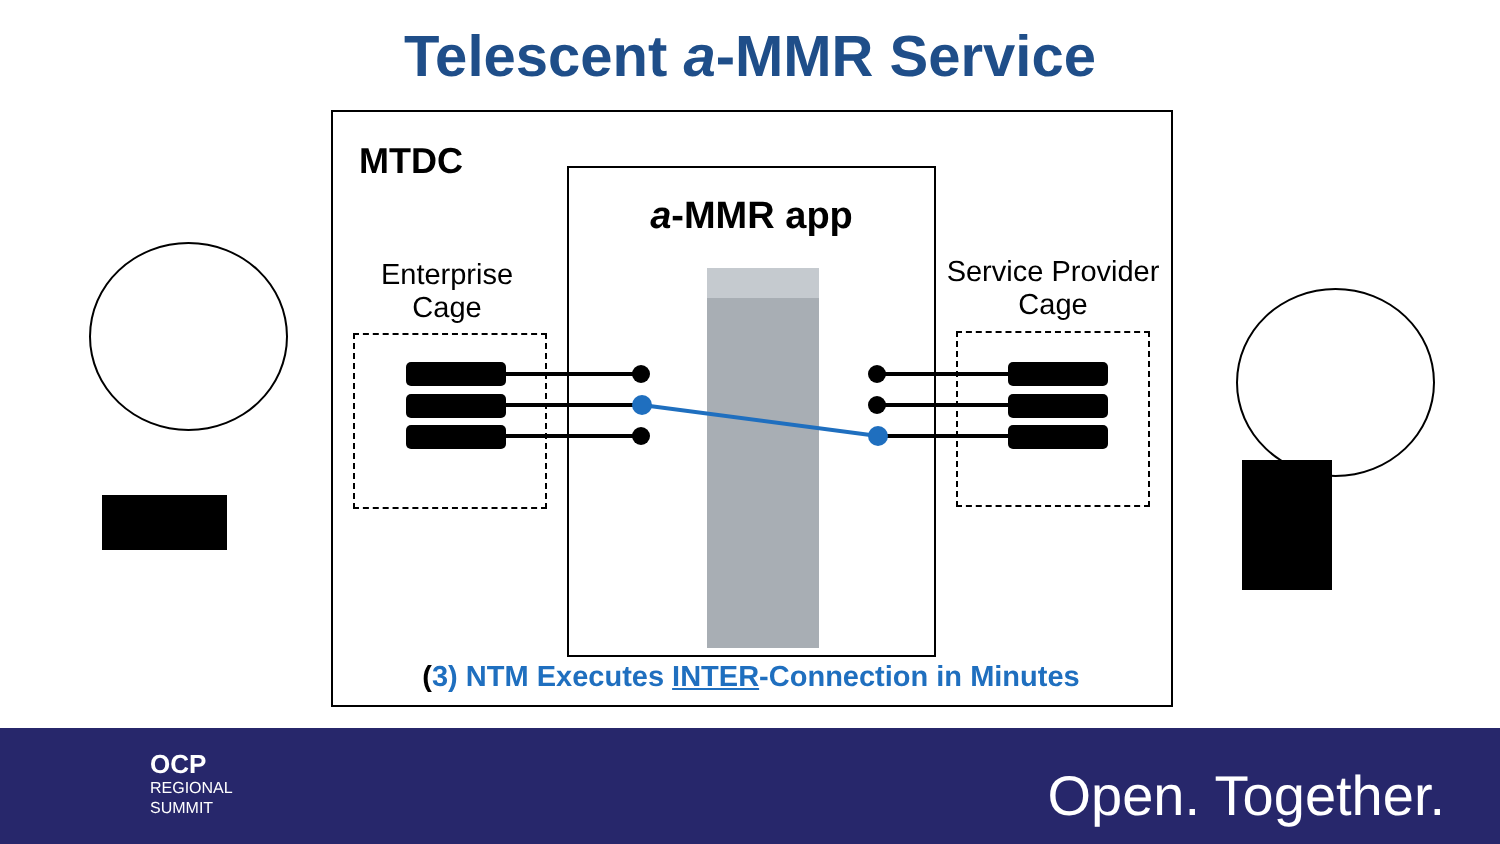Telescent a-MMR Service
MTDC
a-MMR app
Enterprise
Cage
Service Provider
Cage
(3) NTM Executes INTER-Connection in Minutes
OCP
REGIONAL
SUMMIT
Open. Together.